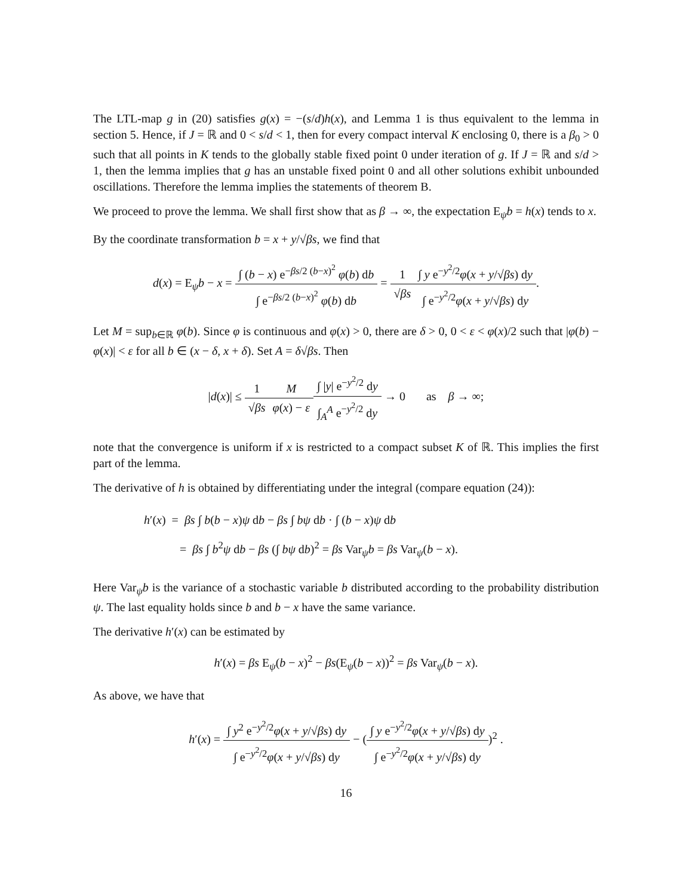The LTL-map g in (20) satisfies g(x) = −(s/d)h(x), and Lemma 1 is thus equivalent to the lemma in section 5. Hence, if J = ℝ and 0 < s/d < 1, then for every compact interval K enclosing 0, there is a β<sub>0</sub> > 0 such that all points in K tends to the globally stable fixed point 0 under iteration of g. If J = ℝ and s/d > 1, then the lemma implies that g has an unstable fixed point 0 and all other solutions exhibit unbounded oscillations. Therefore the lemma implies the statements of theorem B.
We proceed to prove the lemma. We shall first show that as β → ∞, the expectation E<sub>ψ</sub>b = h(x) tends to x.
By the coordinate transformation b = x + y/√βs, we find that
d(x) = E<sub>ψ</sub>b − x = ∫ (b − x) e<sup>−βs/2 (b−x)<sup>2</sup></sup> φ(b) db ∫ e<sup>−βs/2 (b−x)<sup>2</sup></sup> φ(b) db = 1 √βs∫ y e<sup>−y<sup>2</sup>/2</sup>φ(x + y/√βs) dy ∫ e<sup>−y<sup>2</sup>/2</sup>φ(x + y/√βs) dy.
Let M = sup<sub>b∈ℝ</sub> φ(b). Since φ is continuous and φ(x) > 0, there are δ > 0, 0 < ε < φ(x)/2 such that |φ(b) − φ(x)| < ε for all b ∈ (x − δ, x + δ). Set A = δ√βs. Then
|d(x)| ≤ 1 √βs M φ(x) − ε∫ |y| e<sup>−y<sup>2</sup>/2</sup> dy ∫<sub>A</sub><sup>A</sup> e<sup>−y<sup>2</sup>/2</sup> dy → 0 as β → ∞;
note that the convergence is uniform if x is restricted to a compact subset K of ℝ. This implies the first part of the lemma.
The derivative of h is obtained by differentiating under the integral (compare equation (24)):
h′(x) = βs ∫ b(b − x)ψ db − βs ∫ bψ db · ∫ (b − x)ψ db
= βs ∫ b<sup>2</sup>ψ db − βs (∫ bψ db)<sup>2</sup> = βs Var<sub>ψ</sub>b = βs Var<sub>ψ</sub>(b − x).
Here Var<sub>ψ</sub>b is the variance of a stochastic variable b distributed according to the probability distribution ψ. The last equality holds since b and b − x have the same variance.
The derivative h′(x) can be estimated by
h′(x) = βs E<sub>ψ</sub>(b − x)<sup>2</sup> − βs(E<sub>ψ</sub>(b − x))<sup>2</sup> = βs Var<sub>ψ</sub>(b − x).
As above, we have that
h′(x) = ∫ y<sup>2</sup> e<sup>−y<sup>2</sup>/2</sup>φ(x + y/√βs) dy ∫ e<sup>−y<sup>2</sup>/2</sup>φ(x + y/√βs) dy − (∫ y e<sup>−y<sup>2</sup>/2</sup>φ(x + y/√βs) dy ∫ e<sup>−y<sup>2</sup>/2</sup>φ(x + y/√βs) dy)<sup>2</sup> .
16